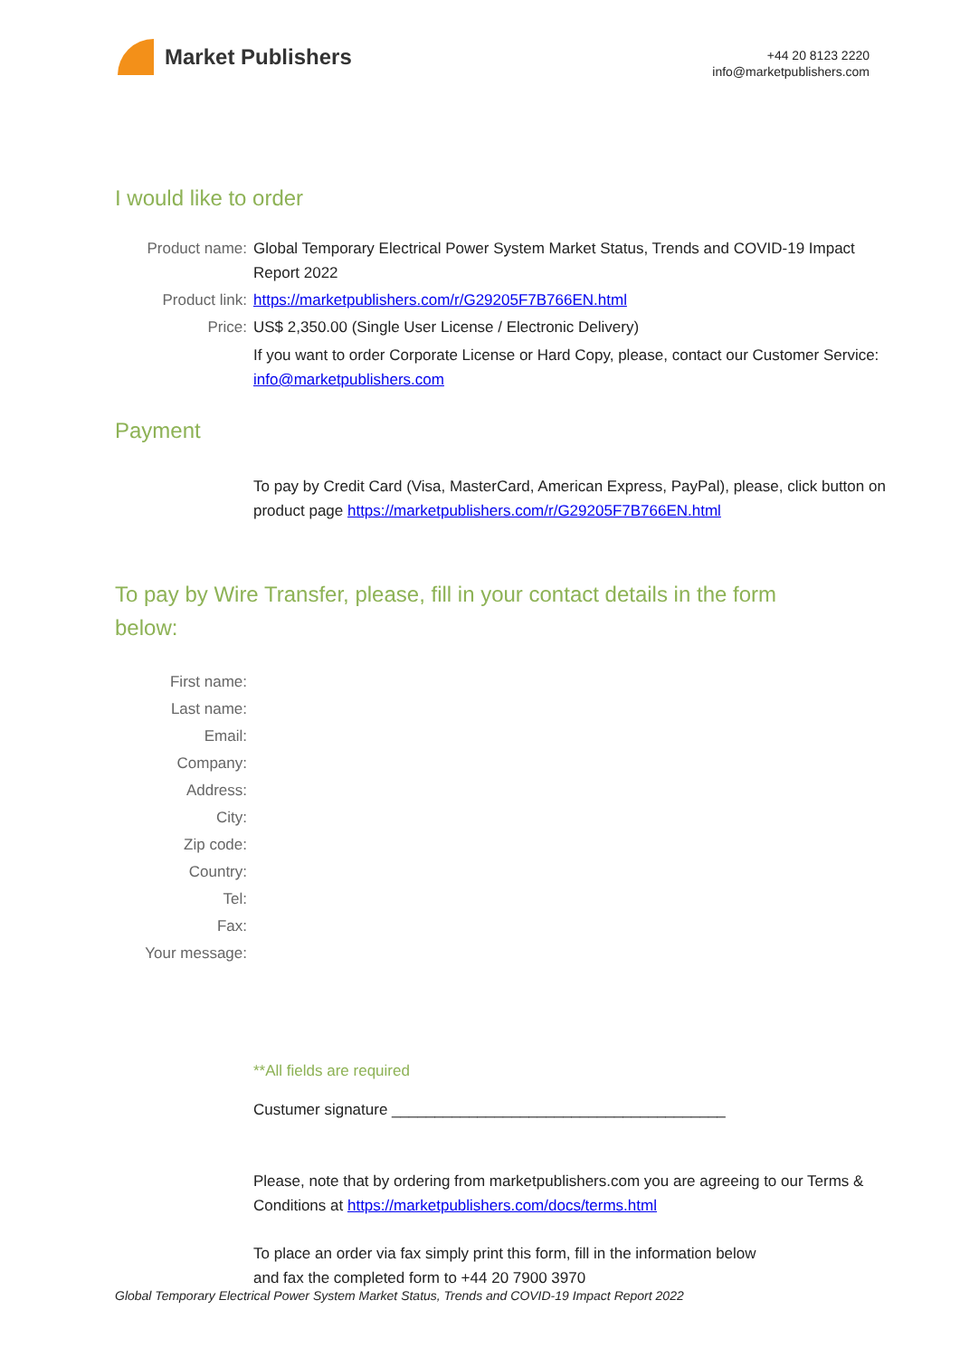Market Publishers
+44 20 8123 2220
info@marketpublishers.com
I would like to order
Product name: Global Temporary Electrical Power System Market Status, Trends and COVID-19 Impact Report 2022
Product link: https://marketpublishers.com/r/G29205F7B766EN.html
Price: US$ 2,350.00 (Single User License / Electronic Delivery)
If you want to order Corporate License or Hard Copy, please, contact our Customer Service:
info@marketpublishers.com
Payment
To pay by Credit Card (Visa, MasterCard, American Express, PayPal), please, click button on product page https://marketpublishers.com/r/G29205F7B766EN.html
To pay by Wire Transfer, please, fill in your contact details in the form below:
First name:
Last name:
Email:
Company:
Address:
City:
Zip code:
Country:
Tel:
Fax:
Your message:
**All fields are required
Custumer signature _______________________________________
Please, note that by ordering from marketpublishers.com you are agreeing to our Terms & Conditions at https://marketpublishers.com/docs/terms.html
To place an order via fax simply print this form, fill in the information below
and fax the completed form to +44 20 7900 3970
Global Temporary Electrical Power System Market Status, Trends and COVID-19 Impact Report 2022